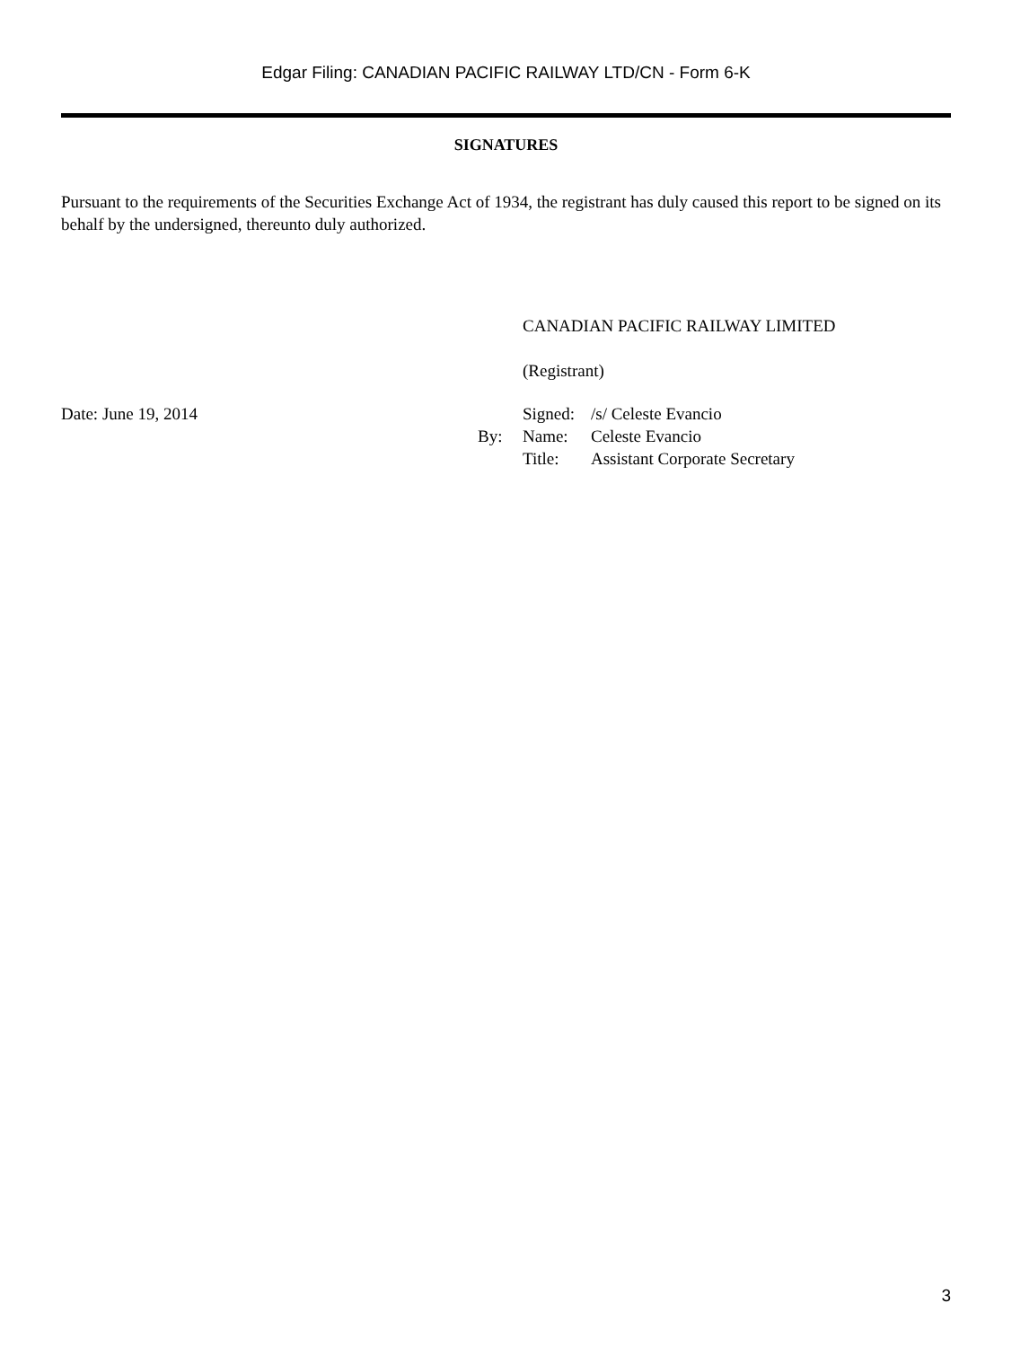Edgar Filing: CANADIAN PACIFIC RAILWAY LTD/CN - Form 6-K
SIGNATURES
Pursuant to the requirements of the Securities Exchange Act of 1934, the registrant has duly caused this report to be signed on its behalf by the undersigned, thereunto duly authorized.
CANADIAN PACIFIC RAILWAY LIMITED
(Registrant)
| Date: June 19, 2014 | | Signed: | /s/ Celeste Evancio |
| | By: | Name: | Celeste Evancio |
| | | Title: | Assistant Corporate Secretary |
3